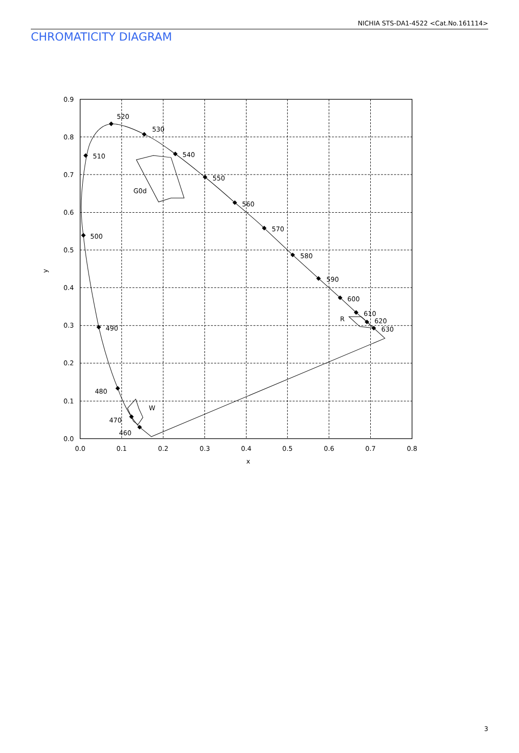NICHIA STS-DA1-4522 <Cat.No.161114>
CHROMATICITY DIAGRAM
520
530
540
550
560
570
580
590
600
610
620
630
510
500
490
480
470
460
G0d
W
R
0.9
0.8
0.7
0.6
0.5
0.4
0.3
0.2
0.1
0.0
0.0
0.1
0.2
0.3
0.4
0.5
0.6
0.7
0.8
x
y
3